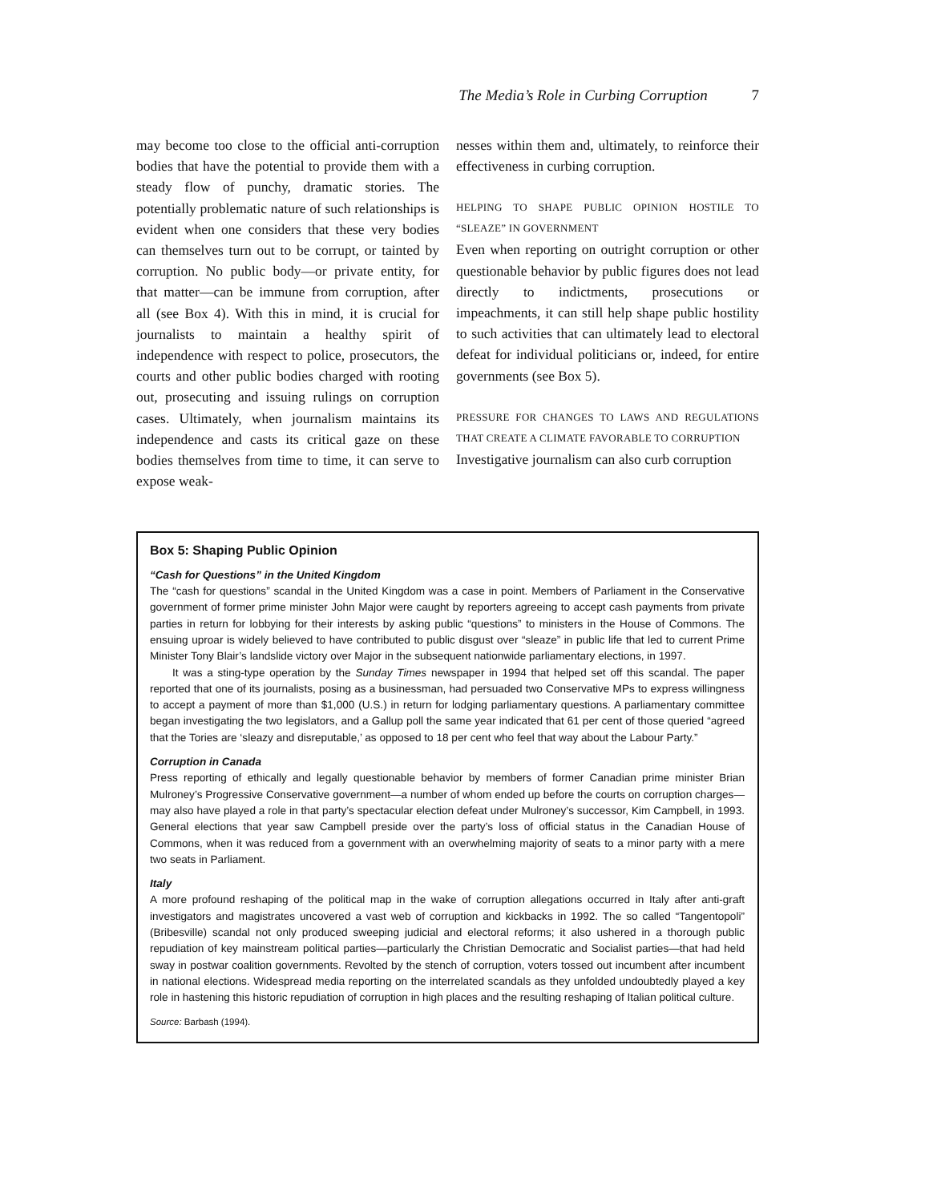The Media’s Role in Curbing Corruption 7
may become too close to the official anti-corruption bodies that have the potential to provide them with a steady flow of punchy, dramatic stories. The potentially problematic nature of such relationships is evident when one considers that these very bodies can themselves turn out to be corrupt, or tainted by corruption. No public body—or private entity, for that matter—can be immune from corruption, after all (see Box 4). With this in mind, it is crucial for journalists to maintain a healthy spirit of independence with respect to police, prosecutors, the courts and other public bodies charged with rooting out, prosecuting and issuing rulings on corruption cases. Ultimately, when journalism maintains its independence and casts its critical gaze on these bodies themselves from time to time, it can serve to expose weak-
nesses within them and, ultimately, to reinforce their effectiveness in curbing corruption.
HELPING TO SHAPE PUBLIC OPINION HOSTILE TO “SLEAZE” IN GOVERNMENT
Even when reporting on outright corruption or other questionable behavior by public figures does not lead directly to indictments, prosecutions or impeachments, it can still help shape public hostility to such activities that can ultimately lead to electoral defeat for individual politicians or, indeed, for entire governments (see Box 5).
PRESSURE FOR CHANGES TO LAWS AND REGULATIONS THAT CREATE A CLIMATE FAVORABLE TO CORRUPTION
Investigative journalism can also curb corruption
Box 5: Shaping Public Opinion
“Cash for Questions” in the United Kingdom
The “cash for questions” scandal in the United Kingdom was a case in point. Members of Parliament in the Conservative government of former prime minister John Major were caught by reporters agreeing to accept cash payments from private parties in return for lobbying for their interests by asking public “questions” to ministers in the House of Commons. The ensuing uproar is widely believed to have contributed to public disgust over “sleaze” in public life that led to current Prime Minister Tony Blair’s landslide victory over Major in the subsequent nationwide parliamentary elections, in 1997.
It was a sting-type operation by the Sunday Times newspaper in 1994 that helped set off this scandal. The paper reported that one of its journalists, posing as a businessman, had persuaded two Conservative MPs to express willingness to accept a payment of more than $1,000 (U.S.) in return for lodging parliamentary questions. A parliamentary committee began investigating the two legislators, and a Gallup poll the same year indicated that 61 per cent of those queried “agreed that the Tories are ‘sleazy and disreputable,’ as opposed to 18 per cent who feel that way about the Labour Party.”
Corruption in Canada
Press reporting of ethically and legally questionable behavior by members of former Canadian prime minister Brian Mulroney’s Progressive Conservative government—a number of whom ended up before the courts on corruption charges—may also have played a role in that party’s spectacular election defeat under Mulroney’s successor, Kim Campbell, in 1993. General elections that year saw Campbell preside over the party’s loss of official status in the Canadian House of Commons, when it was reduced from a government with an overwhelming majority of seats to a minor party with a mere two seats in Parliament.
Italy
A more profound reshaping of the political map in the wake of corruption allegations occurred in Italy after anti-graft investigators and magistrates uncovered a vast web of corruption and kickbacks in 1992. The so called “Tangentopoli” (Bribesville) scandal not only produced sweeping judicial and electoral reforms; it also ushered in a thorough public repudiation of key mainstream political parties—particularly the Christian Democratic and Socialist parties—that had held sway in postwar coalition governments. Revolted by the stench of corruption, voters tossed out incumbent after incumbent in national elections. Widespread media reporting on the interrelated scandals as they unfolded undoubtedly played a key role in hastening this historic repudiation of corruption in high places and the resulting reshaping of Italian political culture.
Source: Barbash (1994).